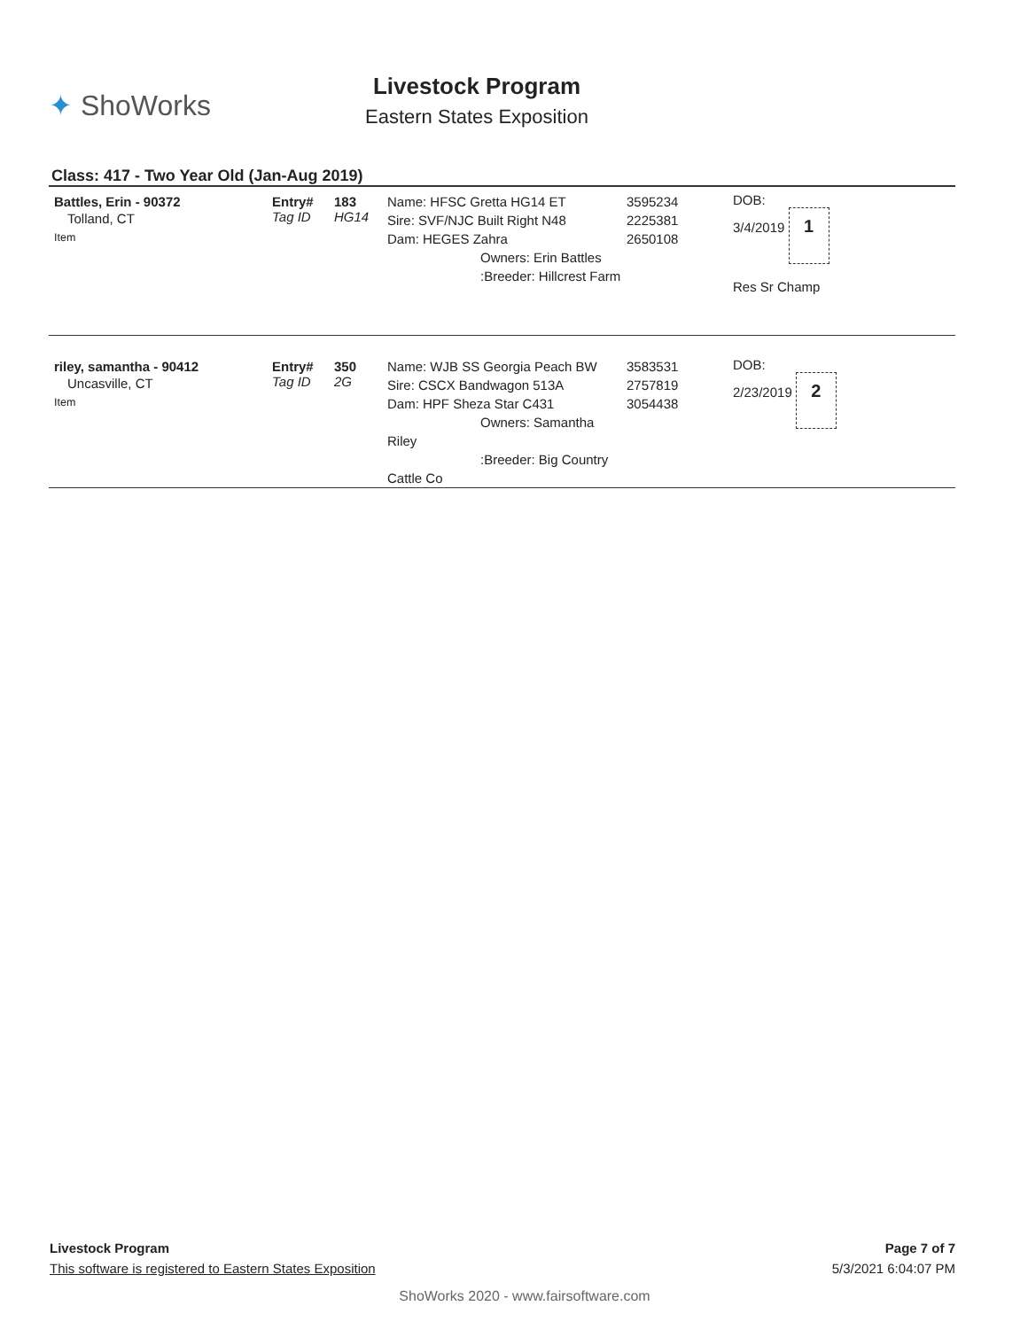✦ ShoWorks
Livestock Program
Eastern States Exposition
Class: 417 - Two Year Old (Jan-Aug 2019)
| Battles, Erin - 90372 Tolland, CT Item | Entry# Tag ID | 183 HG14 | Name: HFSC Gretta HG14 ET Sire: SVF/NJC Built Right N48 Dam: HEGES Zahra Owners: Erin Battles :Breeder: Hillcrest Farm | 3595234 2225381 2650108 | DOB: 3/4/2019 1 Res Sr Champ |
| riley, samantha - 90412 Uncasville, CT Item | Entry# Tag ID | 350 2G | Name: WJB SS Georgia Peach BW Sire: CSCX Bandwagon 513A Dam: HPF Sheza Star C431 Owners: Samantha Riley :Breeder: Big Country Cattle Co | 3583531 2757819 3054438 | DOB: 2/23/2019 2 |
Livestock Program Page 7 of 7
This software is registered to Eastern States Exposition 5/3/2021 6:04:07 PM
ShoWorks 2020 - www.fairsoftware.com